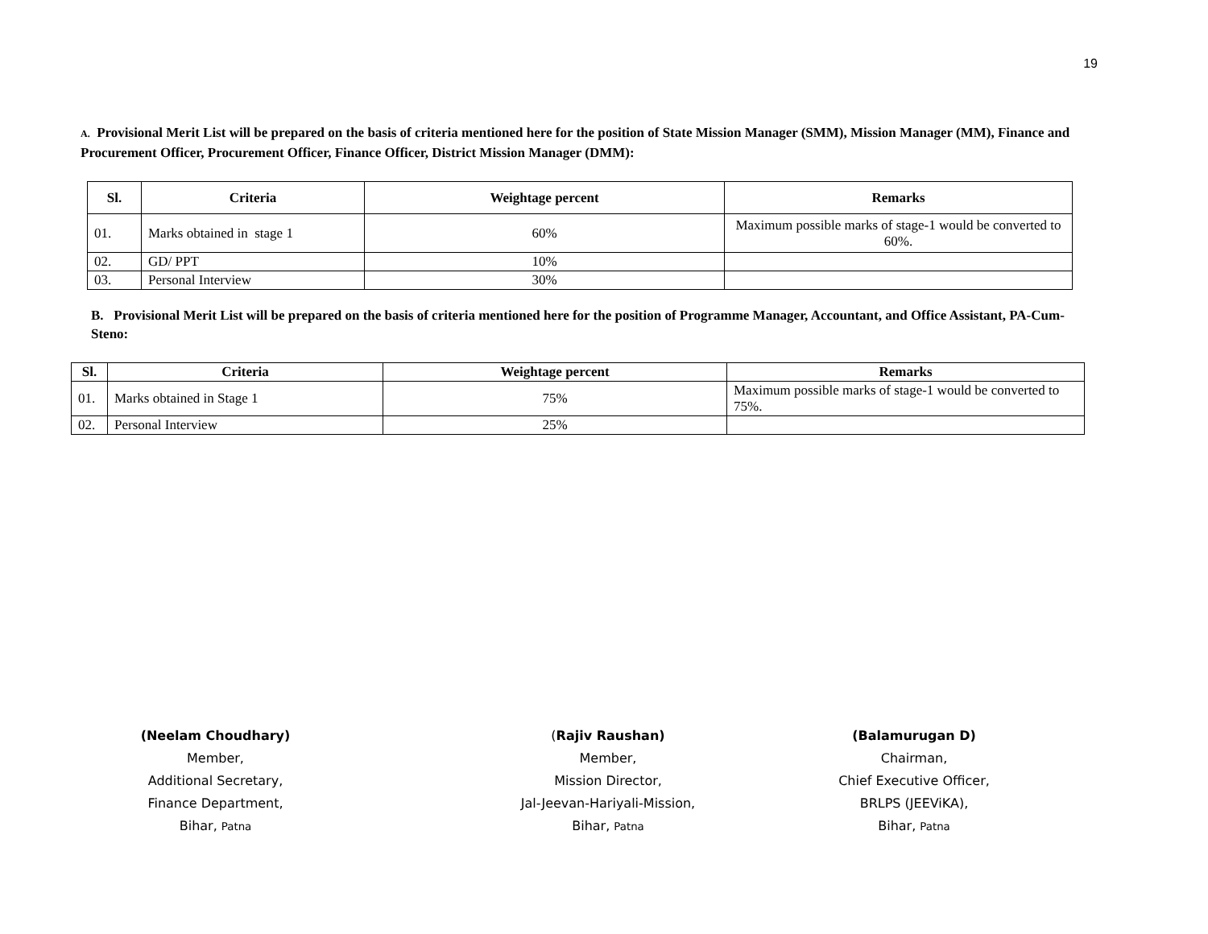19
A. Provisional Merit List will be prepared on the basis of criteria mentioned here for the position of State Mission Manager (SMM), Mission Manager (MM), Finance and Procurement Officer, Procurement Officer, Finance Officer, District Mission Manager (DMM):
| Sl. | Criteria | Weightage percent | Remarks |
| --- | --- | --- | --- |
| 01. | Marks obtained in stage 1 | 60% | Maximum possible marks of stage-1 would be converted to 60%. |
| 02. | GD/ PPT | 10% | |
| 03. | Personal Interview | 30% | |
B. Provisional Merit List will be prepared on the basis of criteria mentioned here for the position of Programme Manager, Accountant, and Office Assistant, PA-Cum-Steno:
| Sl. | Criteria | Weightage percent | Remarks |
| --- | --- | --- | --- |
| 01. | Marks obtained in Stage 1 | 75% | Maximum possible marks of stage-1 would be converted to 75%. |
| 02. | Personal Interview | 25% | |
(Neelam Choudhary)
Member,
Additional Secretary,
Finance Department,
Bihar, Patna
(Rajiv Raushan)
Member,
Mission Director,
Jal-Jeevan-Hariyali-Mission,
Bihar, Patna
(Balamurugan D)
Chairman,
Chief Executive Officer,
BRLPS (JEEViKA),
Bihar, Patna